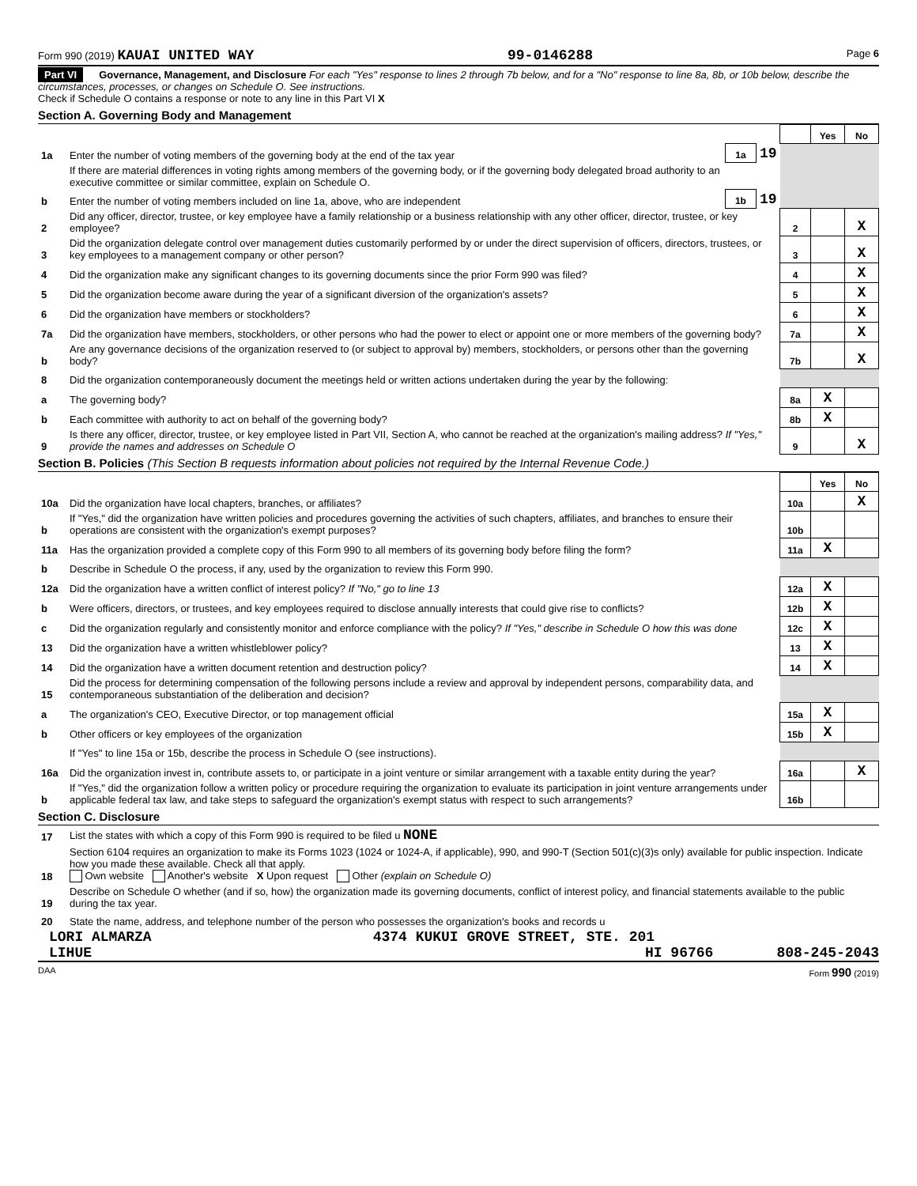Form 990 (2019) KAUAI UNITED WAY 99-0146288 Page 6
Part VI Governance, Management, and Disclosure For each "Yes" response to lines 2 through 7b below, and for a "No" response to line 8a, 8b, or 10b below, describe the circumstances, processes, or changes on Schedule O. See instructions.
Check if Schedule O contains a response or note to any line in this Part VI X
Section A. Governing Body and Management
| | | | | | Yes | No |
| 1a | Enter the number of voting members of the governing body at the end of the tax year | 1a | 19 | | | |
| | If there are material differences in voting rights among members of the governing body, or if the governing body delegated broad authority to an executive committee or similar committee, explain on Schedule O. | | | | | |
| b | Enter the number of voting members included on line 1a, above, who are independent | 1b | 19 | | | |
| 2 | Did any officer, director, trustee, or key employee have a family relationship or a business relationship with any other officer, director, trustee, or key employee? | | | 2 | | X |
| 3 | Did the organization delegate control over management duties customarily performed by or under the direct supervision of officers, directors, trustees, or key employees to a management company or other person? | | | 3 | | X |
| 4 | Did the organization make any significant changes to its governing documents since the prior Form 990 was filed? | | | 4 | | X |
| 5 | Did the organization become aware during the year of a significant diversion of the organization's assets? | | | 5 | | X |
| 6 | Did the organization have members or stockholders? | | | 6 | | X |
| 7a | Did the organization have members, stockholders, or other persons who had the power to elect or appoint one or more members of the governing body? | | | 7a | | X |
| b | Are any governance decisions of the organization reserved to (or subject to approval by) members, stockholders, or persons other than the governing body? | | | 7b | | X |
| 8 | Did the organization contemporaneously document the meetings held or written actions undertaken during the year by the following: | | | | | |
| a | The governing body? | | | 8a | X | |
| b | Each committee with authority to act on behalf of the governing body? | | | 8b | X | |
| 9 | Is there any officer, director, trustee, or key employee listed in Part VII, Section A, who cannot be reached at the organization's mailing address? If "Yes," provide the names and addresses on Schedule O | | | 9 | | X |
Section B. Policies (This Section B requests information about policies not required by the Internal Revenue Code.)
| | | | Yes | No |
| 10a | Did the organization have local chapters, branches, or affiliates? | 10a | | X |
| b | If "Yes," did the organization have written policies and procedures governing the activities of such chapters, affiliates, and branches to ensure their operations are consistent with the organization's exempt purposes? | 10b | | |
| 11a | Has the organization provided a complete copy of this Form 990 to all members of its governing body before filing the form? | 11a | X | |
| b | Describe in Schedule O the process, if any, used by the organization to review this Form 990. | | | |
| 12a | Did the organization have a written conflict of interest policy? If "No," go to line 13 | 12a | X | |
| b | Were officers, directors, or trustees, and key employees required to disclose annually interests that could give rise to conflicts? | 12b | X | |
| c | Did the organization regularly and consistently monitor and enforce compliance with the policy? If "Yes," describe in Schedule O how this was done | 12c | X | |
| 13 | Did the organization have a written whistleblower policy? | 13 | X | |
| 14 | Did the organization have a written document retention and destruction policy? | 14 | X | |
| 15 | Did the process for determining compensation of the following persons include a review and approval by independent persons, comparability data, and contemporaneous substantiation of the deliberation and decision? | | | |
| a | The organization's CEO, Executive Director, or top management official | 15a | X | |
| b | Other officers or key employees of the organization | 15b | X | |
| | If "Yes" to line 15a or 15b, describe the process in Schedule O (see instructions). | | | |
| 16a | Did the organization invest in, contribute assets to, or participate in a joint venture or similar arrangement with a taxable entity during the year? | 16a | | X |
| b | If "Yes," did the organization follow a written policy or procedure requiring the organization to evaluate its participation in joint venture arrangements under applicable federal tax law, and take steps to safeguard the organization's exempt status with respect to such arrangements? | 16b | | |
Section C. Disclosure
| 17 | List the states with which a copy of this Form 990 is required to be filed u NONE |
| 18 | Section 6104 requires an organization to make its Forms 1023 (1024 or 1024-A, if applicable), 990, and 990-T (Section 501(c)(3)s only) available for public inspection. Indicate how you made these available. Check all that apply. Own website Another's website X Upon request Other (explain on Schedule O) |
| 19 | Describe on Schedule O whether (and if so, how) the organization made its governing documents, conflict of interest policy, and financial statements available to the public during the tax year. |
| 20 | State the name, address, and telephone number of the person who possesses the organization's books and records u |
LORI ALMARZA 4374 KUKUI GROVE STREET, STE. 201
LIHUE HI 96766 808-245-2043
DAA Form 990 (2019)